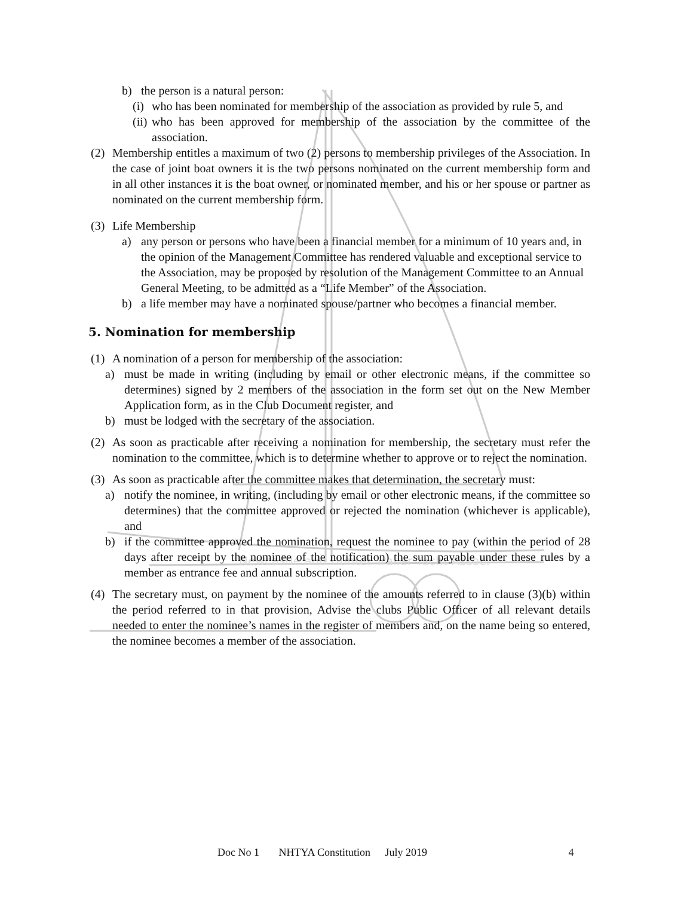Newcastle and Hunter Trailer Yacht Assoc.
b) the person is a natural person:
(i)
who has been nominated for membership of the association as provided by rule 5, and
(ii)
who has been approved for membership of the association by the committee of the association.
(2) Membership entitles a maximum of two (2) persons to membership privileges of the Association. In the case of joint boat owners it is the two persons nominated on the current membership form and in all other instances it is the boat owner, or nominated member, and his or her spouse or partner as nominated on the current membership form.
(3) Life Membership
a) any person or persons who have been a financial member for a minimum of 10 years and, in the opinion of the Management Committee has rendered valuable and exceptional service to the Association, may be proposed by resolution of the Management Committee to an Annual General Meeting, to be admitted as a “Life Member” of the Association.
b) a life member may have a nominated spouse/partner who becomes a financial member.
5. Nomination for membership
(1) A nomination of a person for membership of the association:
a) must be made in writing (including by email or other electronic means, if the committee so determines) signed by 2 members of the association in the form set out on the New Member Application form, as in the Club Document register, and
b) must be lodged with the secretary of the association.
(2) As soon as practicable after receiving a nomination for membership, the secretary must refer the nomination to the committee, which is to determine whether to approve or to reject the nomination.
(3) As soon as practicable after the committee makes that determination, the secretary must:
a) notify the nominee, in writing, (including by email or other electronic means, if the committee so determines) that the committee approved or rejected the nomination (whichever is applicable), and
b) if the committee approved the nomination, request the nominee to pay (within the period of 28 days after receipt by the nominee of the notification) the sum payable under these rules by a member as entrance fee and annual subscription.
(4) The secretary must, on payment by the nominee of the amounts referred to in clause (3)(b) within the period referred to in that provision, Advise the clubs Public Officer of all relevant details needed to enter the nominee’s names in the register of members and, on the name being so entered, the nominee becomes a member of the association.
Doc No 1 NHTYA Constitution July 2019 4